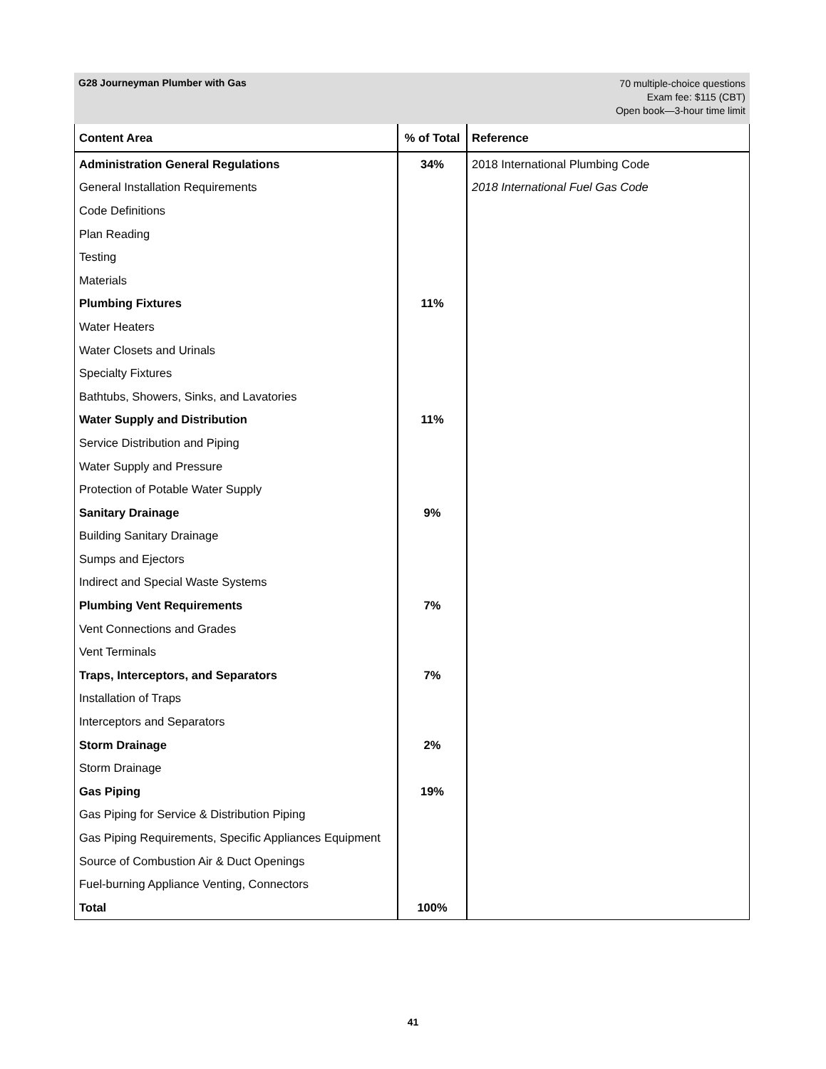G28 Journeyman Plumber with Gas
70 multiple-choice questions
Exam fee: $115 (CBT)
Open book—3-hour time limit
| Content Area | % of Total | Reference |
| --- | --- | --- |
| Administration General Regulations | 34% | 2018 International Plumbing Code |
| General Installation Requirements | | 2018 International Fuel Gas Code |
| Code Definitions | | |
| Plan Reading | | |
| Testing | | |
| Materials | | |
| Plumbing Fixtures | 11% | |
| Water Heaters | | |
| Water Closets and Urinals | | |
| Specialty Fixtures | | |
| Bathtubs, Showers, Sinks, and Lavatories | | |
| Water Supply and Distribution | 11% | |
| Service Distribution and Piping | | |
| Water Supply and Pressure | | |
| Protection of Potable Water Supply | | |
| Sanitary Drainage | 9% | |
| Building Sanitary Drainage | | |
| Sumps and Ejectors | | |
| Indirect and Special Waste Systems | | |
| Plumbing Vent Requirements | 7% | |
| Vent Connections and Grades | | |
| Vent Terminals | | |
| Traps, Interceptors, and Separators | 7% | |
| Installation of Traps | | |
| Interceptors and Separators | | |
| Storm Drainage | 2% | |
| Storm Drainage | | |
| Gas Piping | 19% | |
| Gas Piping for Service & Distribution Piping | | |
| Gas Piping Requirements, Specific Appliances Equipment | | |
| Source of Combustion Air & Duct Openings | | |
| Fuel-burning Appliance Venting, Connectors | | |
| Total | 100% | |
41